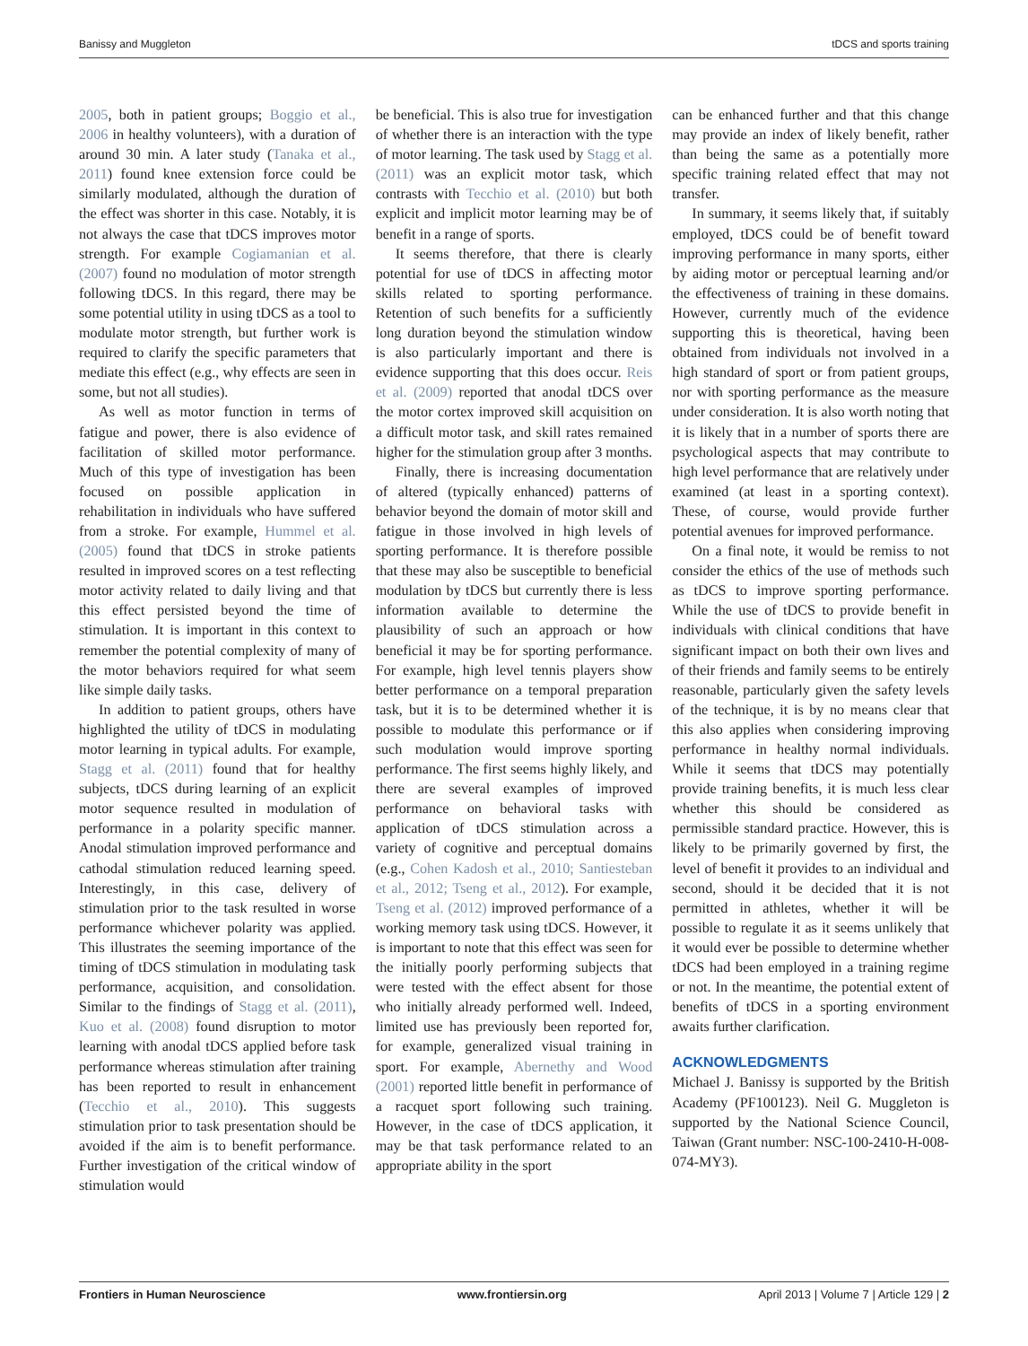Banissy and Muggleton tDCS and sports training
2005, both in patient groups; Boggio et al., 2006 in healthy volunteers), with a duration of around 30 min. A later study (Tanaka et al., 2011) found knee extension force could be similarly modulated, although the duration of the effect was shorter in this case. Notably, it is not always the case that tDCS improves motor strength. For example Cogiamanian et al. (2007) found no modulation of motor strength following tDCS. In this regard, there may be some potential utility in using tDCS as a tool to modulate motor strength, but further work is required to clarify the specific parameters that mediate this effect (e.g., why effects are seen in some, but not all studies).
As well as motor function in terms of fatigue and power, there is also evidence of facilitation of skilled motor performance. Much of this type of investigation has been focused on possible application in rehabilitation in individuals who have suffered from a stroke. For example, Hummel et al. (2005) found that tDCS in stroke patients resulted in improved scores on a test reflecting motor activity related to daily living and that this effect persisted beyond the time of stimulation. It is important in this context to remember the potential complexity of many of the motor behaviors required for what seem like simple daily tasks.
In addition to patient groups, others have highlighted the utility of tDCS in modulating motor learning in typical adults. For example, Stagg et al. (2011) found that for healthy subjects, tDCS during learning of an explicit motor sequence resulted in modulation of performance in a polarity specific manner. Anodal stimulation improved performance and cathodal stimulation reduced learning speed. Interestingly, in this case, delivery of stimulation prior to the task resulted in worse performance whichever polarity was applied. This illustrates the seeming importance of the timing of tDCS stimulation in modulating task performance, acquisition, and consolidation. Similar to the findings of Stagg et al. (2011), Kuo et al. (2008) found disruption to motor learning with anodal tDCS applied before task performance whereas stimulation after training has been reported to result in enhancement (Tecchio et al., 2010). This suggests stimulation prior to task presentation should be avoided if the aim is to benefit performance. Further investigation of the critical window of stimulation would
be beneficial. This is also true for investigation of whether there is an interaction with the type of motor learning. The task used by Stagg et al. (2011) was an explicit motor task, which contrasts with Tecchio et al. (2010) but both explicit and implicit motor learning may be of benefit in a range of sports.
It seems therefore, that there is clearly potential for use of tDCS in affecting motor skills related to sporting performance. Retention of such benefits for a sufficiently long duration beyond the stimulation window is also particularly important and there is evidence supporting that this does occur. Reis et al. (2009) reported that anodal tDCS over the motor cortex improved skill acquisition on a difficult motor task, and skill rates remained higher for the stimulation group after 3 months.
Finally, there is increasing documentation of altered (typically enhanced) patterns of behavior beyond the domain of motor skill and fatigue in those involved in high levels of sporting performance. It is therefore possible that these may also be susceptible to beneficial modulation by tDCS but currently there is less information available to determine the plausibility of such an approach or how beneficial it may be for sporting performance. For example, high level tennis players show better performance on a temporal preparation task, but it is to be determined whether it is possible to modulate this performance or if such modulation would improve sporting performance. The first seems highly likely, and there are several examples of improved performance on behavioral tasks with application of tDCS stimulation across a variety of cognitive and perceptual domains (e.g., Cohen Kadosh et al., 2010; Santiesteban et al., 2012; Tseng et al., 2012). For example, Tseng et al. (2012) improved performance of a working memory task using tDCS. However, it is important to note that this effect was seen for the initially poorly performing subjects that were tested with the effect absent for those who initially already performed well. Indeed, limited use has previously been reported for, for example, generalized visual training in sport. For example, Abernethy and Wood (2001) reported little benefit in performance of a racquet sport following such training. However, in the case of tDCS application, it may be that task performance related to an appropriate ability in the sport
can be enhanced further and that this change may provide an index of likely benefit, rather than being the same as a potentially more specific training related effect that may not transfer.
In summary, it seems likely that, if suitably employed, tDCS could be of benefit toward improving performance in many sports, either by aiding motor or perceptual learning and/or the effectiveness of training in these domains. However, currently much of the evidence supporting this is theoretical, having been obtained from individuals not involved in a high standard of sport or from patient groups, nor with sporting performance as the measure under consideration. It is also worth noting that it is likely that in a number of sports there are psychological aspects that may contribute to high level performance that are relatively under examined (at least in a sporting context). These, of course, would provide further potential avenues for improved performance.
On a final note, it would be remiss to not consider the ethics of the use of methods such as tDCS to improve sporting performance. While the use of tDCS to provide benefit in individuals with clinical conditions that have significant impact on both their own lives and of their friends and family seems to be entirely reasonable, particularly given the safety levels of the technique, it is by no means clear that this also applies when considering improving performance in healthy normal individuals. While it seems that tDCS may potentially provide training benefits, it is much less clear whether this should be considered as permissible standard practice. However, this is likely to be primarily governed by first, the level of benefit it provides to an individual and second, should it be decided that it is not permitted in athletes, whether it will be possible to regulate it as it seems unlikely that it would ever be possible to determine whether tDCS had been employed in a training regime or not. In the meantime, the potential extent of benefits of tDCS in a sporting environment awaits further clarification.
ACKNOWLEDGMENTS
Michael J. Banissy is supported by the British Academy (PF100123). Neil G. Muggleton is supported by the National Science Council, Taiwan (Grant number: NSC-100-2410-H-008-074-MY3).
Frontiers in Human Neuroscience www.frontiersin.org April 2013 | Volume 7 | Article 129 | 2